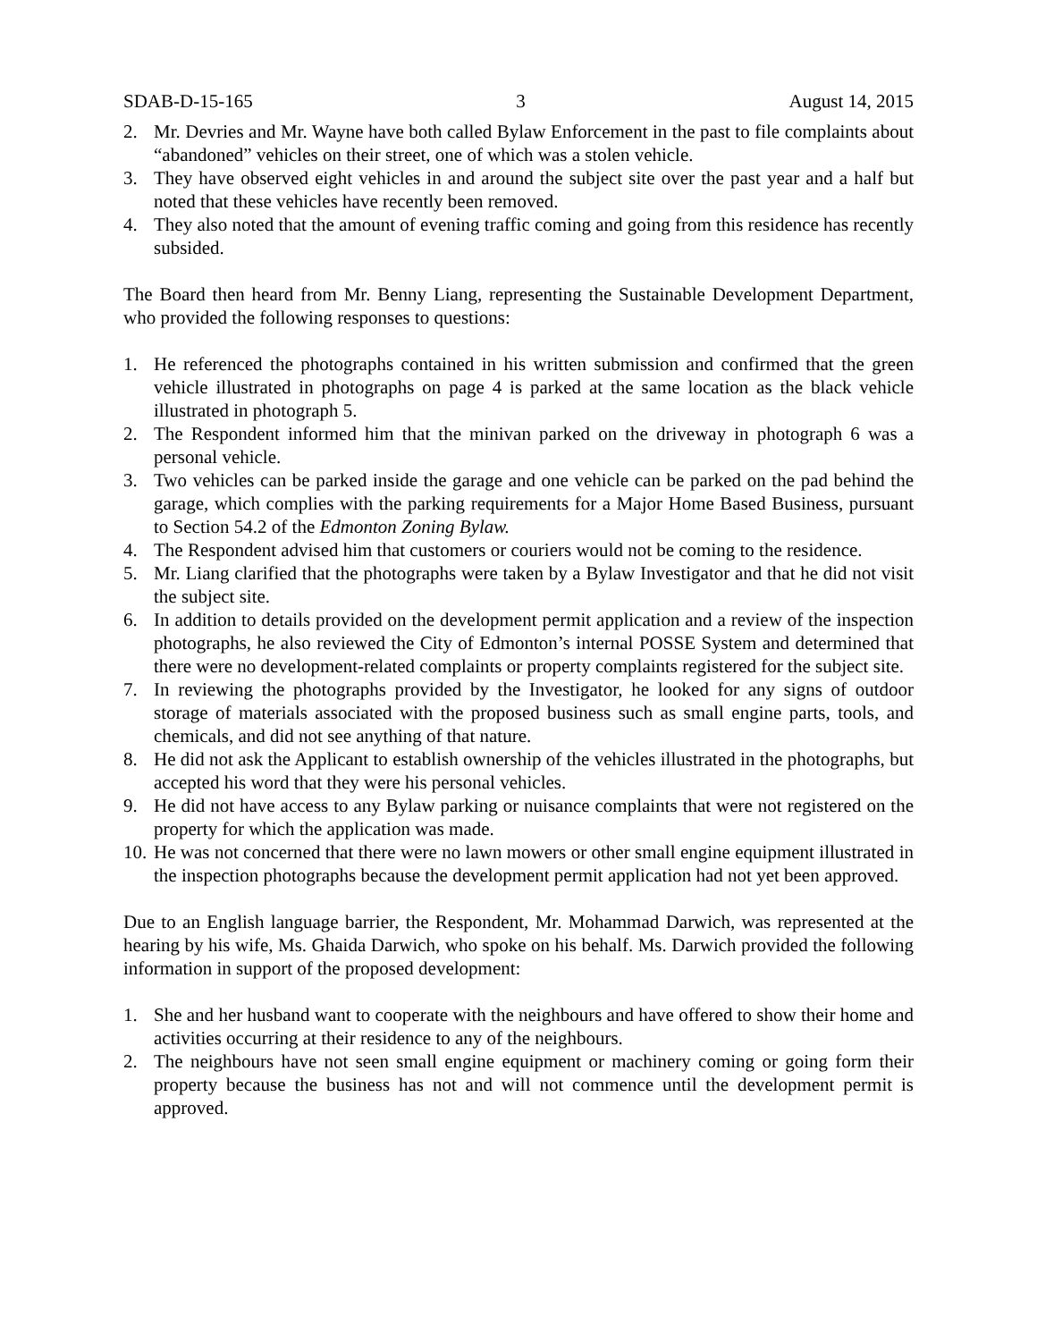SDAB-D-15-165 3 August 14, 2015
2. Mr. Devries and Mr. Wayne have both called Bylaw Enforcement in the past to file complaints about “abandoned” vehicles on their street, one of which was a stolen vehicle.
3. They have observed eight vehicles in and around the subject site over the past year and a half but noted that these vehicles have recently been removed.
4. They also noted that the amount of evening traffic coming and going from this residence has recently subsided.
The Board then heard from Mr. Benny Liang, representing the Sustainable Development Department, who provided the following responses to questions:
1. He referenced the photographs contained in his written submission and confirmed that the green vehicle illustrated in photographs on page 4 is parked at the same location as the black vehicle illustrated in photograph 5.
2. The Respondent informed him that the minivan parked on the driveway in photograph 6 was a personal vehicle.
3. Two vehicles can be parked inside the garage and one vehicle can be parked on the pad behind the garage, which complies with the parking requirements for a Major Home Based Business, pursuant to Section 54.2 of the Edmonton Zoning Bylaw.
4. The Respondent advised him that customers or couriers would not be coming to the residence.
5. Mr. Liang clarified that the photographs were taken by a Bylaw Investigator and that he did not visit the subject site.
6. In addition to details provided on the development permit application and a review of the inspection photographs, he also reviewed the City of Edmonton’s internal POSSE System and determined that there were no development-related complaints or property complaints registered for the subject site.
7. In reviewing the photographs provided by the Investigator, he looked for any signs of outdoor storage of materials associated with the proposed business such as small engine parts, tools, and chemicals, and did not see anything of that nature.
8. He did not ask the Applicant to establish ownership of the vehicles illustrated in the photographs, but accepted his word that they were his personal vehicles.
9. He did not have access to any Bylaw parking or nuisance complaints that were not registered on the property for which the application was made.
10. He was not concerned that there were no lawn mowers or other small engine equipment illustrated in the inspection photographs because the development permit application had not yet been approved.
Due to an English language barrier, the Respondent, Mr. Mohammad Darwich, was represented at the hearing by his wife, Ms. Ghaida Darwich, who spoke on his behalf. Ms. Darwich provided the following information in support of the proposed development:
1. She and her husband want to cooperate with the neighbours and have offered to show their home and activities occurring at their residence to any of the neighbours.
2. The neighbours have not seen small engine equipment or machinery coming or going form their property because the business has not and will not commence until the development permit is approved.